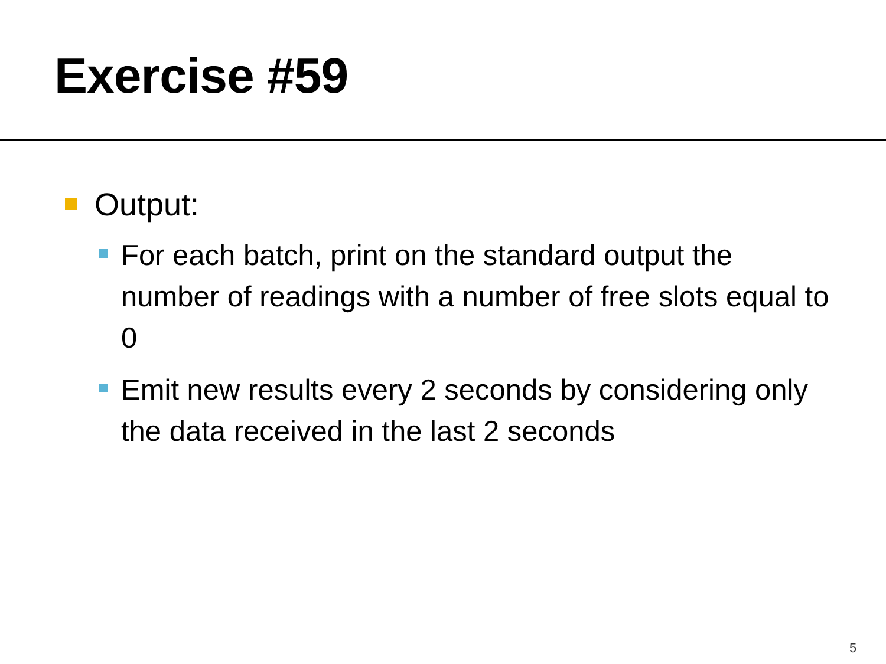Exercise #59
Output:
For each batch, print on the standard output the number of readings with a number of free slots equal to 0
Emit new results every 2 seconds by considering only the data received in the last 2 seconds
5